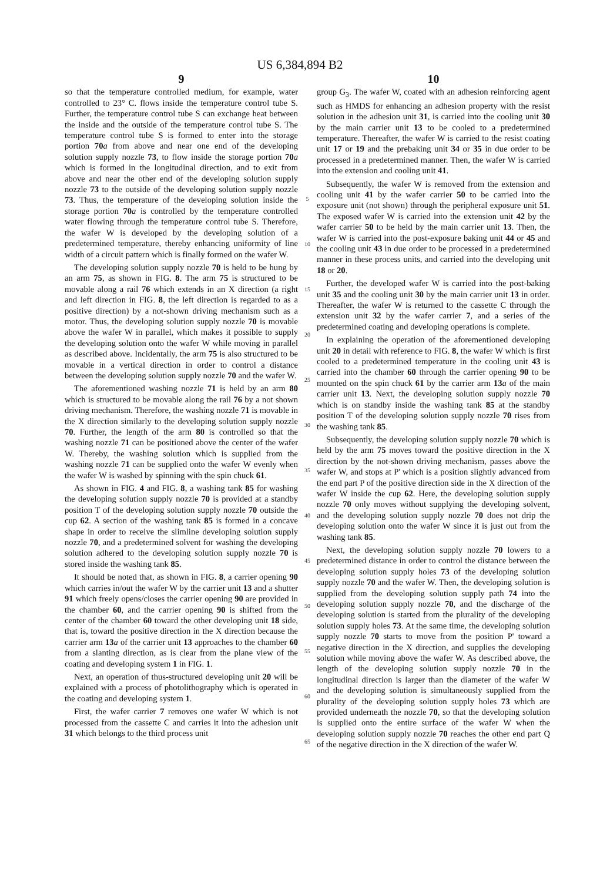US 6,384,894 B2
9
so that the temperature controlled medium, for example, water controlled to 23° C. flows inside the temperature control tube S. Further, the temperature control tube S can exchange heat between the inside and the outside of the temperature control tube S. The temperature control tube S is formed to enter into the storage portion 70 a from above and near one end of the developing solution supply nozzle 73, to flow inside the storage portion 70 a which is formed in the longitudinal direction, and to exit from above and near the other end of the developing solution supply nozzle 73 to the outside of the developing solution supply nozzle 73. Thus, the temperature of the developing solution inside the storage portion 70 a is controlled by the temperature controlled water flowing through the temperature control tube S. Therefore, the wafer W is developed by the developing solution of a predetermined temperature, thereby enhancing uniformity of line width of a circuit pattern which is finally formed on the wafer W.
The developing solution supply nozzle 70 is held to be hung by an arm 75, as shown in FIG. 8. The arm 75 is structured to be movable along a rail 76 which extends in an X direction (a right and left direction in FIG. 8, the left direction is regarded to as a positive direction) by a not-shown driving mechanism such as a motor. Thus, the developing solution supply nozzle 70 is movable above the wafer W in parallel, which makes it possible to supply the developing solution onto the wafer W while moving in parallel as described above. Incidentally, the arm 75 is also structured to be movable in a vertical direction in order to control a distance between the developing solution supply nozzle 70 and the wafer W.
The aforementioned washing nozzle 71 is held by an arm 80 which is structured to be movable along the rail 76 by a not shown driving mechanism. Therefore, the washing nozzle 71 is movable in the X direction similarly to the developing solution supply nozzle 70. Further, the length of the arm 80 is controlled so that the washing nozzle 71 can be positioned above the center of the wafer W. Thereby, the washing solution which is supplied from the washing nozzle 71 can be supplied onto the wafer W evenly when the wafer W is washed by spinning with the spin chuck 61.
As shown in FIG. 4 and FIG. 8, a washing tank 85 for washing the developing solution supply nozzle 70 is provided at a standby position T of the developing solution supply nozzle 70 outside the cup 62. A section of the washing tank 85 is formed in a concave shape in order to receive the slimline developing solution supply nozzle 70, and a predetermined solvent for washing the developing solution adhered to the developing solution supply nozzle 70 is stored inside the washing tank 85.
It should be noted that, as shown in FIG. 8, a carrier opening 90 which carries in/out the wafer W by the carrier unit 13 and a shutter 91 which freely opens/closes the carrier opening 90 are provided in the chamber 60, and the carrier opening 90 is shifted from the center of the chamber 60 toward the other developing unit 18 side, that is, toward the positive direction in the X direction because the carrier arm 13 a of the carrier unit 13 approaches to the chamber 60 from a slanting direction, as is clear from the plane view of the coating and developing system 1 in FIG. 1.
Next, an operation of thus-structured developing unit 20 will be explained with a process of photolithography which is operated in the coating and developing system 1.
First, the wafer carrier 7 removes one wafer W which is not processed from the cassette C and carries it into the adhesion unit 31 which belongs to the third process unit
5
10
15
20
25
30
35
40
45
50
55
60
65
10
group G<sub>3</sub>. The wafer W, coated with an adhesion reinforcing agent such as HMDS for enhancing an adhesion property with the resist solution in the adhesion unit 31, is carried into the cooling unit 30 by the main carrier unit 13 to be cooled to a predetermined temperature. Thereafter, the wafer W is carried to the resist coating unit 17 or 19 and the prebaking unit 34 or 35 in due order to be processed in a predetermined manner. Then, the wafer W is carried into the extension and cooling unit 41.
Subsequently, the wafer W is removed from the extension and cooling unit 41 by the wafer carrier 50 to be carried into the exposure unit (not shown) through the peripheral exposure unit 51. The exposed wafer W is carried into the extension unit 42 by the wafer carrier 50 to be held by the main carrier unit 13. Then, the wafer W is carried into the post-exposure baking unit 44 or 45 and the cooling unit 43 in due order to be processed in a predetermined manner in these process units, and carried into the developing unit 18 or 20.
Further, the developed wafer W is carried into the post-baking unit 35 and the cooling unit 30 by the main carrier unit 13 in order. Thereafter, the wafer W is returned to the cassette C through the extension unit 32 by the wafer carrier 7, and a series of the predetermined coating and developing operations is complete.
In explaining the operation of the aforementioned developing unit 20 in detail with reference to FIG. 8, the wafer W which is first cooled to a predetermined temperature in the cooling unit 43 is carried into the chamber 60 through the carrier opening 90 to be mounted on the spin chuck 61 by the carrier arm 13 a of the main carrier unit 13. Next, the developing solution supply nozzle 70 which is on standby inside the washing tank 85 at the standby position T of the developing solution supply nozzle 70 rises from the washing tank 85.
Subsequently, the developing solution supply nozzle 70 which is held by the arm 75 moves toward the positive direction in the X direction by the not-shown driving mechanism, passes above the wafer W, and stops at P' which is a position slightly advanced from the end part P of the positive direction side in the X direction of the wafer W inside the cup 62. Here, the developing solution supply nozzle 70 only moves without supplying the developing solvent, and the developing solution supply nozzle 70 does not drip the developing solution onto the wafer W since it is just out from the washing tank 85.
Next, the developing solution supply nozzle 70 lowers to a predetermined distance in order to control the distance between the developing solution supply holes 73 of the developing solution supply nozzle 70 and the wafer W. Then, the developing solution is supplied from the developing solution supply path 74 into the developing solution supply nozzle 70, and the discharge of the developing solution is started from the plurality of the developing solution supply holes 73. At the same time, the developing solution supply nozzle 70 starts to move from the position P' toward a negative direction in the X direction, and supplies the developing solution while moving above the wafer W. As described above, the length of the developing solution supply nozzle 70 in the longitudinal direction is larger than the diameter of the wafer W and the developing solution is simultaneously supplied from the plurality of the developing solution supply holes 73 which are provided underneath the nozzle 70, so that the developing solution is supplied onto the entire surface of the wafer W when the developing solution supply nozzle 70 reaches the other end part Q of the negative direction in the X direction of the wafer W.